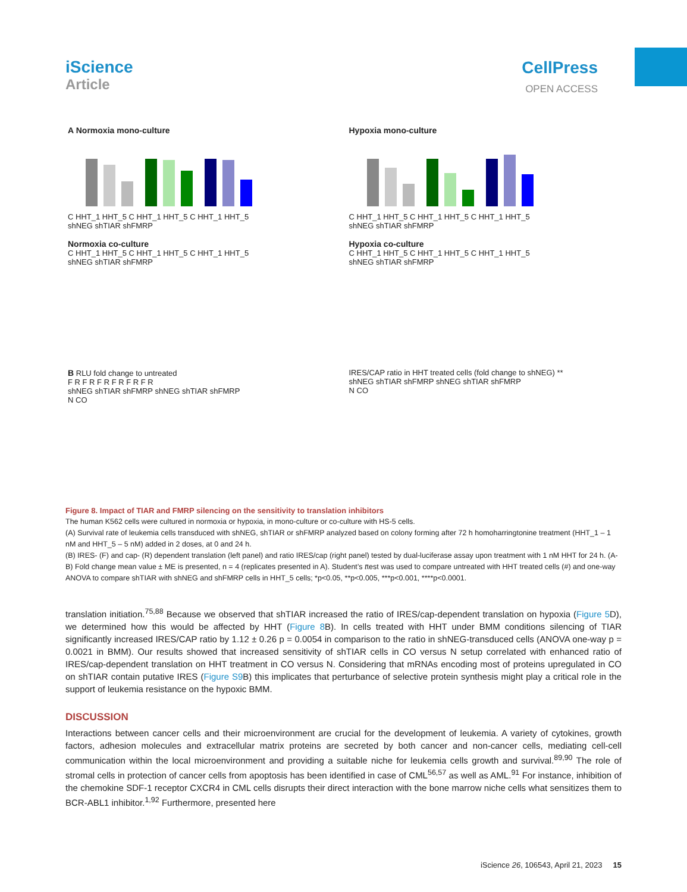iScience
Article
CellPress
OPEN ACCESS
A Normoxia mono-culture
C HHT_1 HHT_5 C HHT_1 HHT_5 C HHT_1 HHT_5
shNEG shTIAR shFMRP
Normoxia co-culture
C HHT_1 HHT_5 C HHT_1 HHT_5 C HHT_1 HHT_5
shNEG shTIAR shFMRP
Hypoxia mono-culture
C HHT_1 HHT_5 C HHT_1 HHT_5 C HHT_1 HHT_5
shNEG shTIAR shFMRP
Hypoxia co-culture
C HHT_1 HHT_5 C HHT_1 HHT_5 C HHT_1 HHT_5
shNEG shTIAR shFMRP
B RLU fold change to untreated
F R F R F R F R F R F R
shNEG shTIAR shFMRP shNEG shTIAR shFMRP
N CO
IRES/CAP ratio in HHT treated cells (fold change to shNEG) **
shNEG shTIAR shFMRP shNEG shTIAR shFMRP
N CO
Figure 8. Impact of TIAR and FMRP silencing on the sensitivity to translation inhibitors
The human K562 cells were cultured in normoxia or hypoxia, in mono-culture or co-culture with HS-5 cells.
(A) Survival rate of leukemia cells transduced with shNEG, shTIAR or shFMRP analyzed based on colony forming after 72 h homoharringtonine treatment (HHT_1 – 1 nM and HHT_5 – 5 nM) added in 2 doses, at 0 and 24 h.
(B) IRES- (F) and cap- (R) dependent translation (left panel) and ratio IRES/cap (right panel) tested by dual-luciferase assay upon treatment with 1 nM HHT for 24 h. (A-B) Fold change mean value ± ME is presented, n = 4 (replicates presented in A). Student’s ttest was used to compare untreated with HHT treated cells (#) and one-way ANOVA to compare shTIAR with shNEG and shFMRP cells in HHT_5 cells; *p<0.05, **p<0.005, ***p<0.001, ****p<0.0001.
translation initiation.<sup>75,88</sup> Because we observed that shTIAR increased the ratio of IRES/cap-dependent translation on hypoxia (Figure 5 D), we determined how this would be affected by HHT (Figure 8 B). In cells treated with HHT under BMM conditions silencing of TIAR significantly increased IRES/CAP ratio by 1.12 ± 0.26 p = 0.0054 in comparison to the ratio in shNEG-transduced cells (ANOVA one-way p = 0.0021 in BMM). Our results showed that increased sensitivity of shTIAR cells in CO versus N setup correlated with enhanced ratio of IRES/cap-dependent translation on HHT treatment in CO versus N. Considering that mRNAs encoding most of proteins upregulated in CO on shTIAR contain putative IRES (Figure S9 B) this implicates that perturbance of selective protein synthesis might play a critical role in the support of leukemia resistance on the hypoxic BMM.
DISCUSSION
Interactions between cancer cells and their microenvironment are crucial for the development of leukemia. A variety of cytokines, growth factors, adhesion molecules and extracellular matrix proteins are secreted by both cancer and non-cancer cells, mediating cell-cell communication within the local microenvironment and providing a suitable niche for leukemia cells growth and survival.<sup>89,90</sup> The role of stromal cells in protection of cancer cells from apoptosis has been identified in case of CML<sup>56,57</sup> as well as AML.<sup>91</sup> For instance, inhibition of the chemokine SDF-1 receptor CXCR4 in CML cells disrupts their direct interaction with the bone marrow niche cells what sensitizes them to BCR-ABL1 inhibitor.<sup>1,92</sup> Furthermore, presented here
iScience 26, 106543, April 21, 2023 15